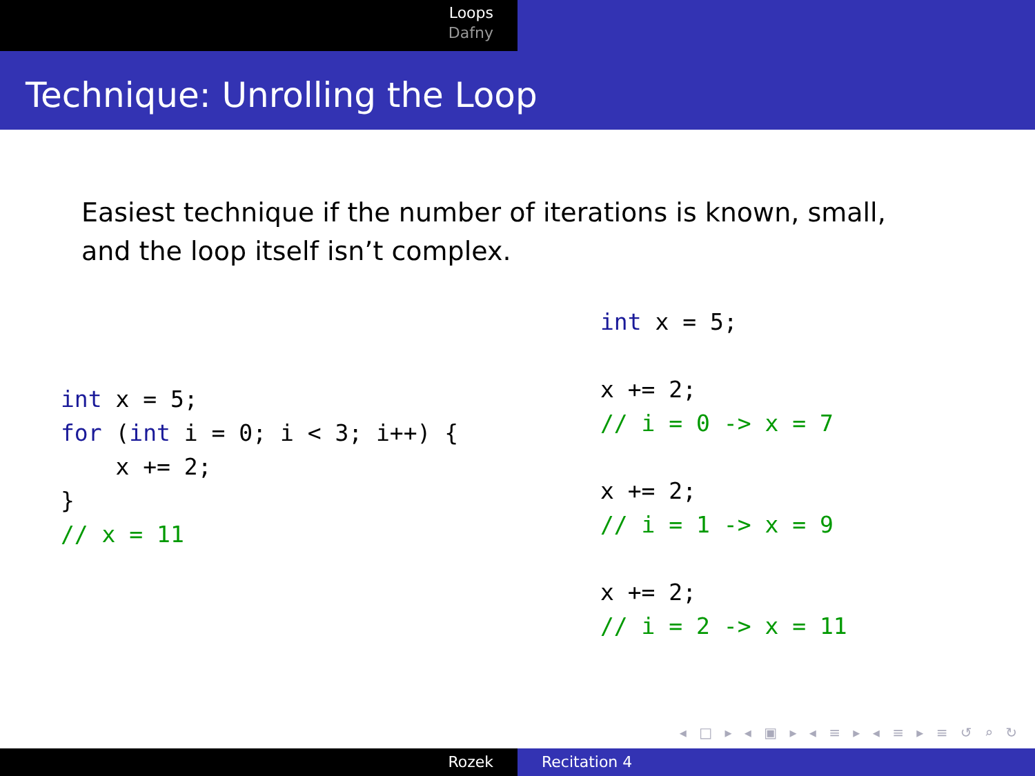Loops
Dafny
Technique: Unrolling the Loop
Easiest technique if the number of iterations is known, small, and the loop itself isn’t complex.
int x = 5;
for (int i = 0; i < 3; i++) {
    x += 2;
}
// x = 11
int x = 5;

x += 2;
// i = 0 -> x = 7

x += 2;
// i = 1 -> x = 9

x += 2;
// i = 2 -> x = 11
◂ □ ▸ ◂ ▣ ▸ ◂ ≡ ▸ ◂ ≡ ▸ ≡ ↺ ⌕ ↻
Rozek Recitation 4